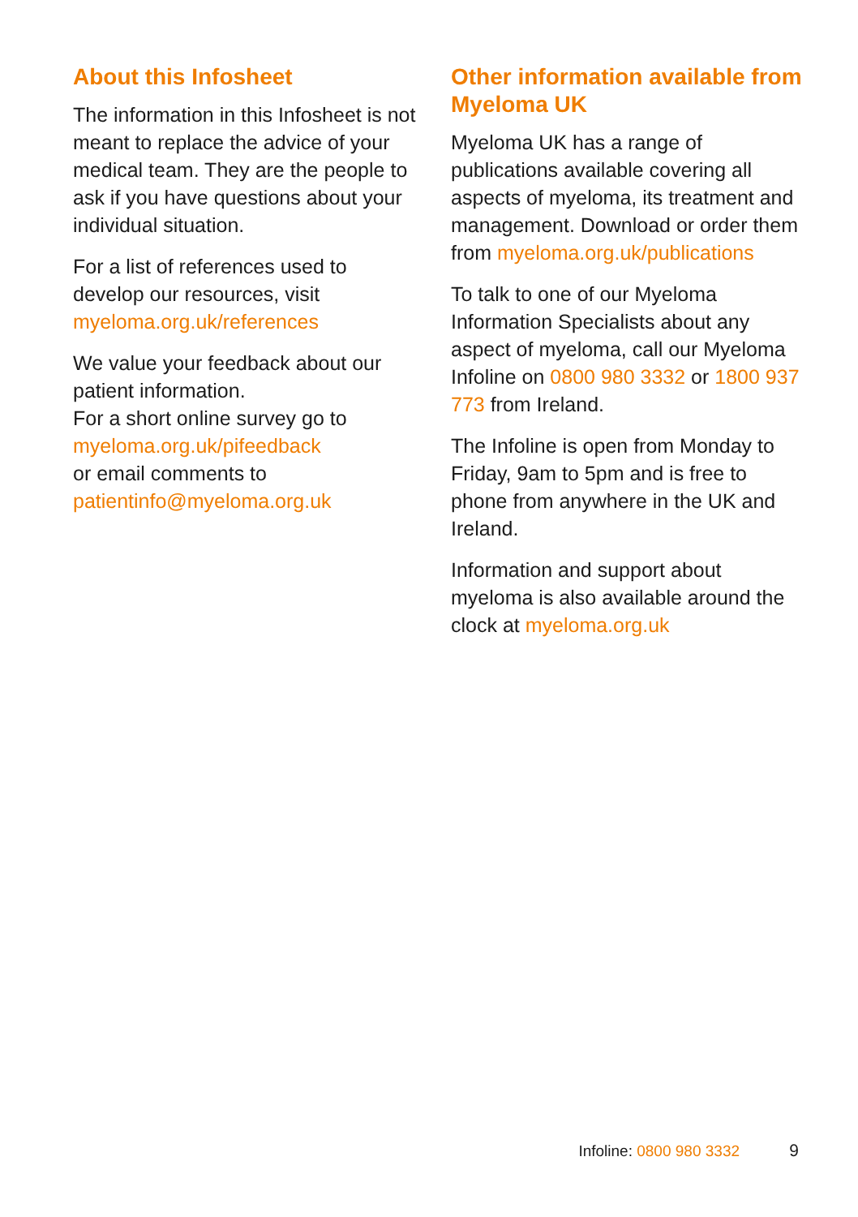About this Infosheet
The information in this Infosheet is not meant to replace the advice of your medical team. They are the people to ask if you have questions about your individual situation.
For a list of references used to develop our resources, visit myeloma.org.uk/references
We value your feedback about our patient information.
For a short online survey go to myeloma.org.uk/pifeedback
or email comments to patientinfo@myeloma.org.uk
Other information available from Myeloma UK
Myeloma UK has a range of publications available covering all aspects of myeloma, its treatment and management. Download or order them from myeloma.org.uk/publications
To talk to one of our Myeloma Information Specialists about any aspect of myeloma, call our Myeloma Infoline on 0800 980 3332 or 1800 937 773 from Ireland.
The Infoline is open from Monday to Friday, 9am to 5pm and is free to phone from anywhere in the UK and Ireland.
Information and support about myeloma is also available around the clock at myeloma.org.uk
Infoline: 0800 980 3332 9